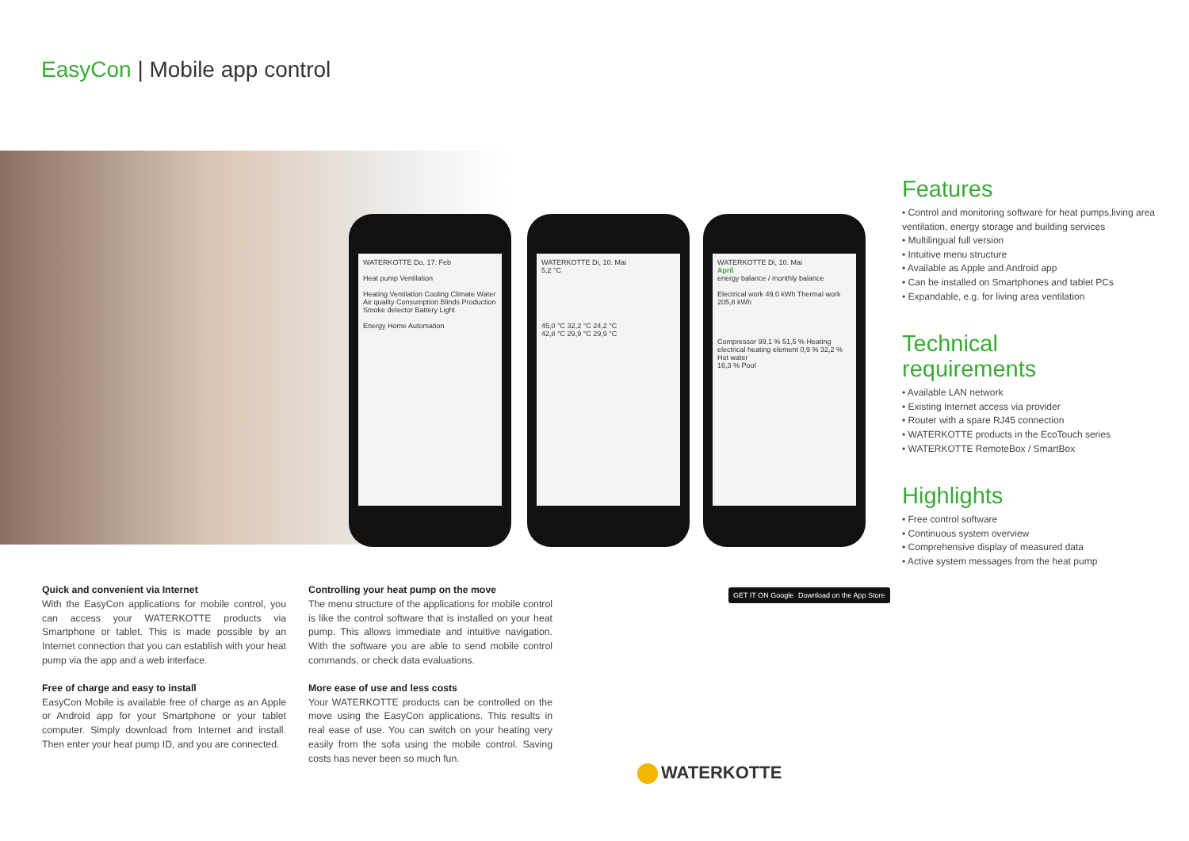EasyCon | Mobile app control
WATERKOTTE Do, 17. Feb
Heat pump Ventilation
Heating Ventilation Cooling Climate Water Air quality Consumption Blinds Production Smoke detector Battery Light
Energy Home Automation
WATERKOTTE Di, 10. Mai
5,2 °C
45,0 °C 32,2 °C 24,2 °C
42,8 °C 29,9 °C 29,9 °C
WATERKOTTE Di, 10. Mai
April
energy balance / monthly balance
Electrical work 49,0 kWh Thermal work 205,8 kWh
Compressor 99,1 % 51,5 % Heating
electrical heating element 0,9 % 32,2 % Hot water
16,3 % Pool
Features
• Control and monitoring software for heat pumps,living area ventilation, energy storage and building services
• Multilingual full version
• Intuitive menu structure
• Available as Apple and Android app
• Can be installed on Smartphones and tablet PCs
• Expandable, e.g. for living area ventilation
Technical
requirements
• Available LAN network
• Existing Internet access via provider
• Router with a spare RJ45 connection
• WATERKOTTE products in the EcoTouch series
• WATERKOTTE RemoteBox / SmartBox
Highlights
• Free control software
• Continuous system overview
• Comprehensive display of measured data
• Active system messages from the heat pump
Quick and convenient via Internet
With the EasyCon applications for mobile control, you can access your WATERKOTTE products via Smartphone or tablet. This is made possible by an Internet connection that you can establish with your heat pump via the app and a web interface.
Free of charge and easy to install
EasyCon Mobile is available free of charge as an Apple or Android app for your Smartphone or your tablet computer. Simply download from Internet and install. Then enter your heat pump ID, and you are connected.
Controlling your heat pump on the move
The menu structure of the applications for mobile control is like the control software that is installed on your heat pump. This allows immediate and intuitive navigation. With the software you are able to send mobile control commands, or check data evaluations.
More ease of use and less costs
Your WATERKOTTE products can be controlled on the move using the EasyCon applications. This results in real ease of use. You can switch on your heating very easily from the sofa using the mobile control. Saving costs has never been so much fun.
GET IT ON Google Play Download on the App Store
WATERKOTTE